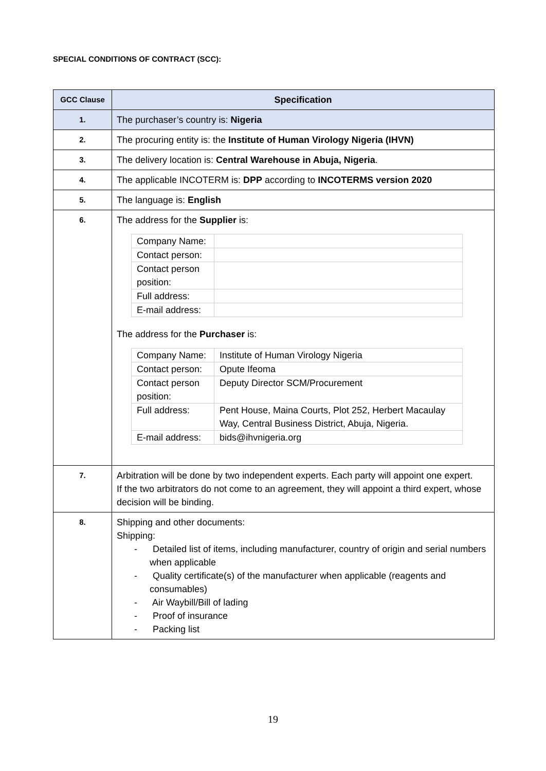SPECIAL CONDITIONS OF CONTRACT (SCC):
| GCC Clause | Specification |
| --- | --- |
| 1. | The purchaser’s country is: Nigeria |
| 2. | The procuring entity is: the Institute of Human Virology Nigeria (IHVN) |
| 3. | The delivery location is: Central Warehouse in Abuja, Nigeria . |
| 4. | The applicable INCOTERM is: DPP according to INCOTERMS version 2020 |
| 5. | The language is: English |
| 6. | The address for the Supplier is: / Company Name: / / / Contact person: / / / Contact person position: / / / Full address: / / / E-mail address: / / The address for the Purchaser is: / Company Name: / Institute of Human Virology Nigeria / / Contact person: / Opute Ifeoma / / Contact person position: / Deputy Director SCM/Procurement / / Full address: / Pent House, Maina Courts, Plot 252, Herbert Macaulay Way, Central Business District, Abuja, Nigeria. / / E-mail address: / bids@ihvnigeria.org / |
| 7. | Arbitration will be done by two independent experts. Each party will appoint one expert. If the two arbitrators do not come to an agreement, they will appoint a third expert, whose decision will be binding. |
| 8. | Shipping and other documents: Shipping: - Detailed list of items, including manufacturer, country of origin and serial numbers when applicable - Quality certificate(s) of the manufacturer when applicable (reagents and consumables) - Air Waybill/Bill of lading - Proof of insurance - Packing list |
19